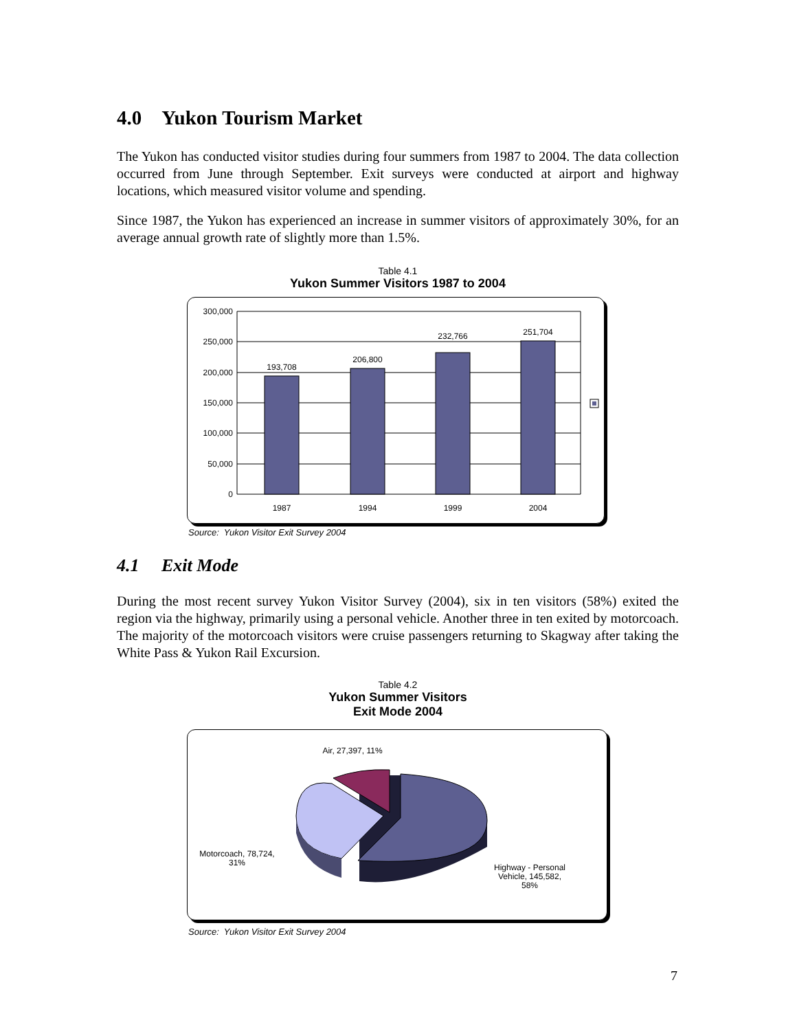4.0 Yukon Tourism Market
The Yukon has conducted visitor studies during four summers from 1987 to 2004. The data collection occurred from June through September. Exit surveys were conducted at airport and highway locations, which measured visitor volume and spending.
Since 1987, the Yukon has experienced an increase in summer visitors of approximately 30%, for an average annual growth rate of slightly more than 1.5%.
Table 4.1
Yukon Summer Visitors 1987 to 2004
300,000
250,000
200,000
150,000
100,000
50,000
0
193,708
206,800
232,766
251,704
1987
1994
1999
2004
Source: Yukon Visitor Exit Survey 2004
4.1 Exit Mode
During the most recent survey Yukon Visitor Survey (2004), six in ten visitors (58%) exited the region via the highway, primarily using a personal vehicle. Another three in ten exited by motorcoach. The majority of the motorcoach visitors were cruise passengers returning to Skagway after taking the White Pass & Yukon Rail Excursion.
Table 4.2
Yukon Summer Visitors
Exit Mode 2004
Air, 27,397, 11%
Motorcoach, 78,724,
31%
Highway - Personal
Vehicle, 145,582,
58%
Source: Yukon Visitor Exit Survey 2004
7